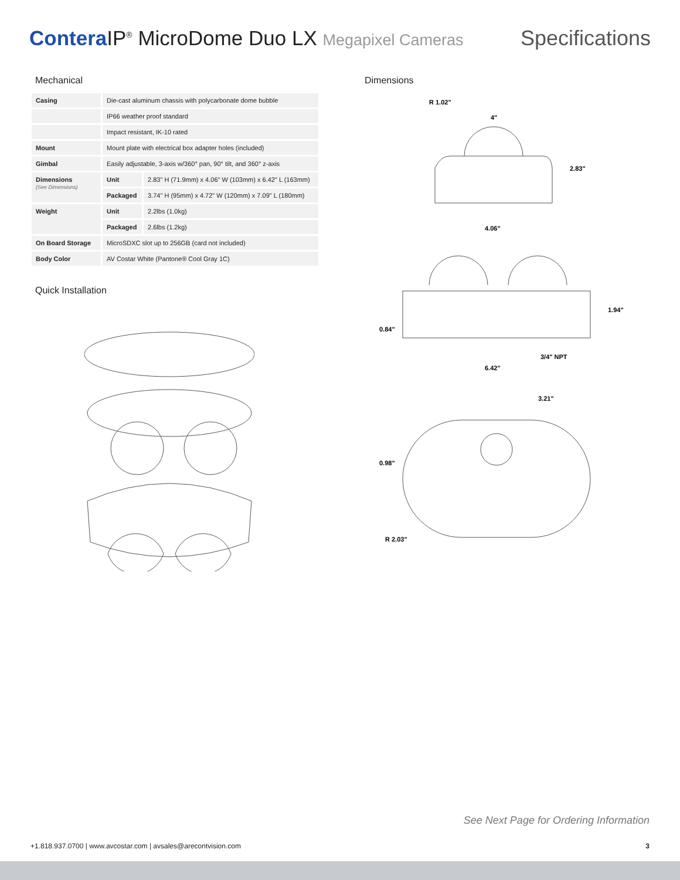Contera IP<sup>®</sup> MicroDome Duo LX Megapixel Cameras
Specifications
Mechanical
| Casing | Die-cast aluminum chassis with polycarbonate dome bubble | |
| | IP66 weather proof standard | |
| | Impact resistant, IK-10 rated | |
| Mount | Mount plate with electrical box adapter holes (included) | |
| Gimbal | Easily adjustable, 3-axis w/360° pan, 90° tilt, and 360° z-axis | |
| Dimensions (See Dimensions) | Unit | 2.83" H (71.9mm) x 4.06" W (103mm) x 6.42" L (163mm) |
| | Packaged | 3.74" H (95mm) x 4.72" W (120mm) x 7.09" L (180mm) |
| Weight | Unit | 2.2lbs (1.0kg) |
| | Packaged | 2.6lbs (1.2kg) |
| On Board Storage | MicroSDXC slot up to 256GB (card not included) | |
| Body Color | AV Costar White (Pantone® Cool Gray 1C) | |
Quick Installation
Dimensions
R 1.02"
4"
2.83"
4.06"
1.94"
0.84"
3/4" NPT
6.42"
3.21"
0.98"
R 2.03"
See Next Page for Ordering Information
+1.818.937.0700 | www.avcostar.com | avsales@arecontvision.com 3